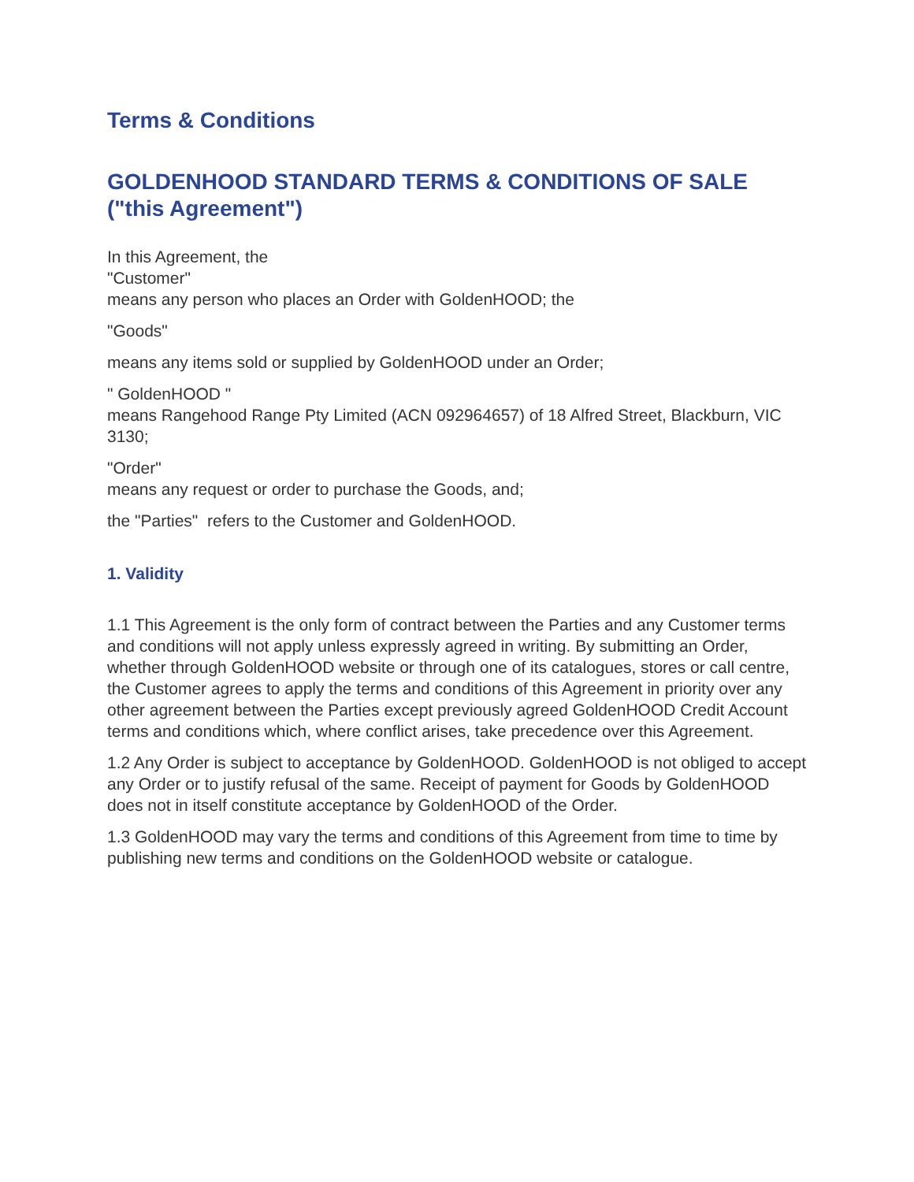Terms & Conditions
GOLDENHOOD STANDARD TERMS & CONDITIONS OF SALE ("this Agreement")
In this Agreement, the
"Customer"
means any person who places an Order with GoldenHOOD; the
"Goods"
means any items sold or supplied by GoldenHOOD under an Order;
" GoldenHOOD "
means Rangehood Range Pty Limited (ACN 092964657) of 18 Alfred Street, Blackburn, VIC 3130;
"Order"
means any request or order to purchase the Goods, and;
the "Parties" refers to the Customer and GoldenHOOD.
1. Validity
1.1 This Agreement is the only form of contract between the Parties and any Customer terms and conditions will not apply unless expressly agreed in writing. By submitting an Order, whether through GoldenHOOD website or through one of its catalogues, stores or call centre, the Customer agrees to apply the terms and conditions of this Agreement in priority over any other agreement between the Parties except previously agreed GoldenHOOD Credit Account terms and conditions which, where conflict arises, take precedence over this Agreement.
1.2 Any Order is subject to acceptance by GoldenHOOD. GoldenHOOD is not obliged to accept any Order or to justify refusal of the same. Receipt of payment for Goods by GoldenHOOD does not in itself constitute acceptance by GoldenHOOD of the Order.
1.3 GoldenHOOD may vary the terms and conditions of this Agreement from time to time by publishing new terms and conditions on the GoldenHOOD website or catalogue.